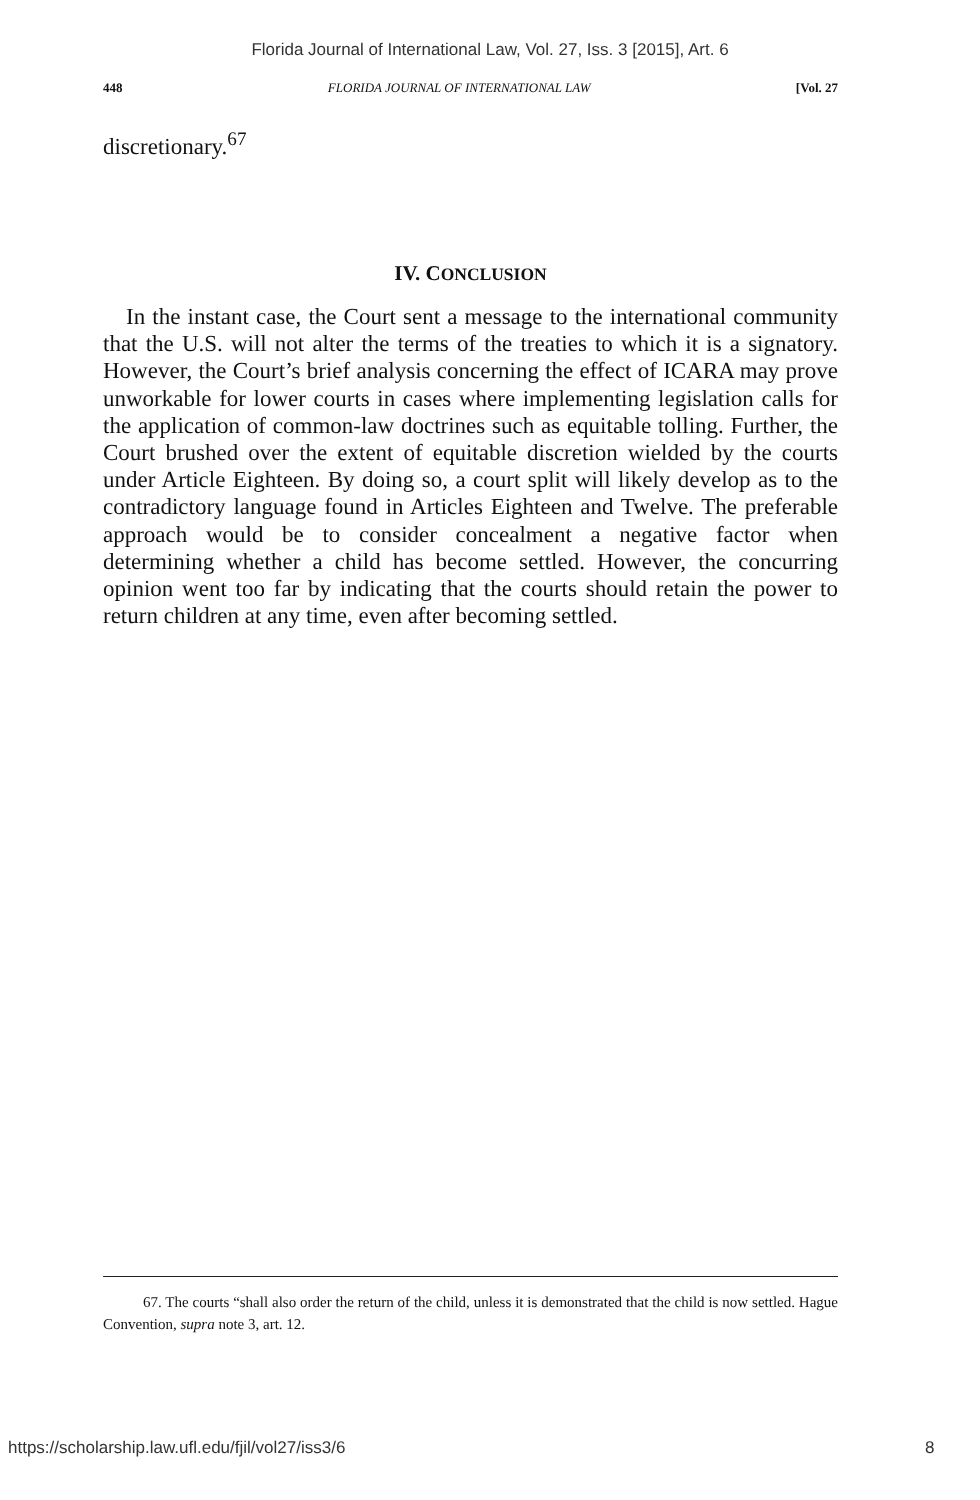Florida Journal of International Law, Vol. 27, Iss. 3 [2015], Art. 6
448 FLORIDA JOURNAL OF INTERNATIONAL LAW [Vol. 27
discretionary.<sup>67</sup>
IV. CONCLUSION
In the instant case, the Court sent a message to the international community that the U.S. will not alter the terms of the treaties to which it is a signatory. However, the Court’s brief analysis concerning the effect of ICARA may prove unworkable for lower courts in cases where implementing legislation calls for the application of common-law doctrines such as equitable tolling. Further, the Court brushed over the extent of equitable discretion wielded by the courts under Article Eighteen. By doing so, a court split will likely develop as to the contradictory language found in Articles Eighteen and Twelve. The preferable approach would be to consider concealment a negative factor when determining whether a child has become settled. However, the concurring opinion went too far by indicating that the courts should retain the power to return children at any time, even after becoming settled.
67. The courts “shall also order the return of the child, unless it is demonstrated that the child is now settled. Hague Convention, supra note 3, art. 12.
https://scholarship.law.ufl.edu/fjil/vol27/iss3/6 8